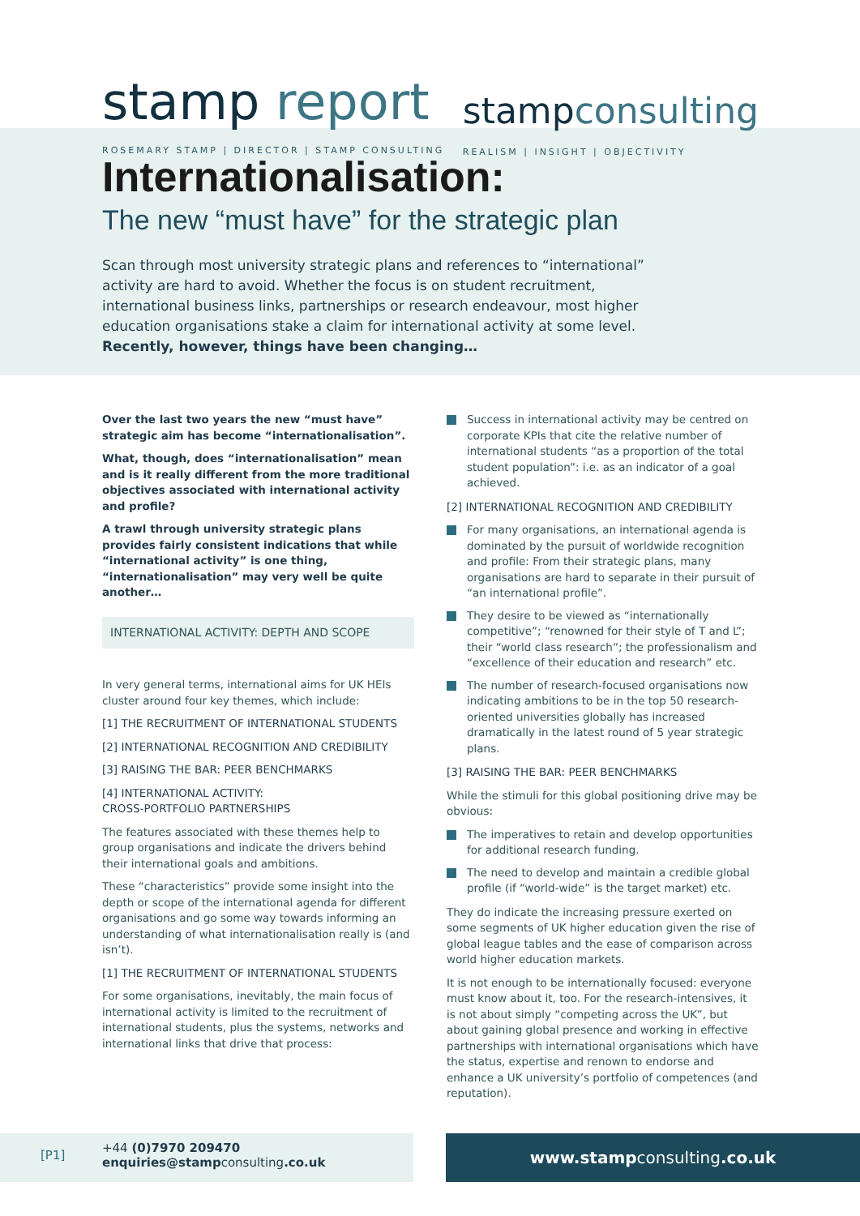stamp report
ROSEMARY STAMP | DIRECTOR | STAMP CONSULTING
stampconsulting
REALISM | INSIGHT | OBJECTIVITY
Internationalisation:
The new “must have” for the strategic plan
Scan through most university strategic plans and references to “international” activity are hard to avoid. Whether the focus is on student recruitment, international business links, partnerships or research endeavour, most higher education organisations stake a claim for international activity at some level.
Recently, however, things have been changing…
Over the last two years the new “must have” strategic aim has become “internationalisation”.
What, though, does “internationalisation” mean and is it really different from the more traditional objectives associated with international activity and profile?
A trawl through university strategic plans provides fairly consistent indications that while “international activity” is one thing, “internationalisation” may very well be quite another…
INTERNATIONAL ACTIVITY: DEPTH AND SCOPE
In very general terms, international aims for UK HEIs cluster around four key themes, which include:
[1] THE RECRUITMENT OF INTERNATIONAL STUDENTS
[2] INTERNATIONAL RECOGNITION AND CREDIBILITY
[3] RAISING THE BAR: PEER BENCHMARKS
[4] INTERNATIONAL ACTIVITY:
CROSS-PORTFOLIO PARTNERSHIPS
The features associated with these themes help to group organisations and indicate the drivers behind their international goals and ambitions.
These “characteristics” provide some insight into the depth or scope of the international agenda for different organisations and go some way towards informing an understanding of what internationalisation really is (and isn’t).
[1] THE RECRUITMENT OF INTERNATIONAL STUDENTS
For some organisations, inevitably, the main focus of international activity is limited to the recruitment of international students, plus the systems, networks and international links that drive that process:
Success in international activity may be centred on corporate KPIs that cite the relative number of international students “as a proportion of the total student population”: i.e. as an indicator of a goal achieved.
[2] INTERNATIONAL RECOGNITION AND CREDIBILITY
For many organisations, an international agenda is dominated by the pursuit of worldwide recognition and profile: From their strategic plans, many organisations are hard to separate in their pursuit of “an international profile”.
They desire to be viewed as “internationally competitive”; “renowned for their style of T and L”; their “world class research”; the professionalism and “excellence of their education and research” etc.
The number of research-focused organisations now indicating ambitions to be in the top 50 research-oriented universities globally has increased dramatically in the latest round of 5 year strategic plans.
[3] RAISING THE BAR: PEER BENCHMARKS
While the stimuli for this global positioning drive may be obvious:
The imperatives to retain and develop opportunities for additional research funding.
The need to develop and maintain a credible global profile (if “world-wide” is the target market) etc.
They do indicate the increasing pressure exerted on some segments of UK higher education given the rise of global league tables and the ease of comparison across world higher education markets.
It is not enough to be internationally focused: everyone must know about it, too. For the research-intensives, it is not about simply “competing across the UK”, but about gaining global presence and working in effective partnerships with international organisations which have the status, expertise and renown to endorse and enhance a UK university’s portfolio of competences (and reputation).
[P1]
+44 (0)7970 209470
enquiries@stampconsulting.co.uk
www.stampconsulting.co.uk